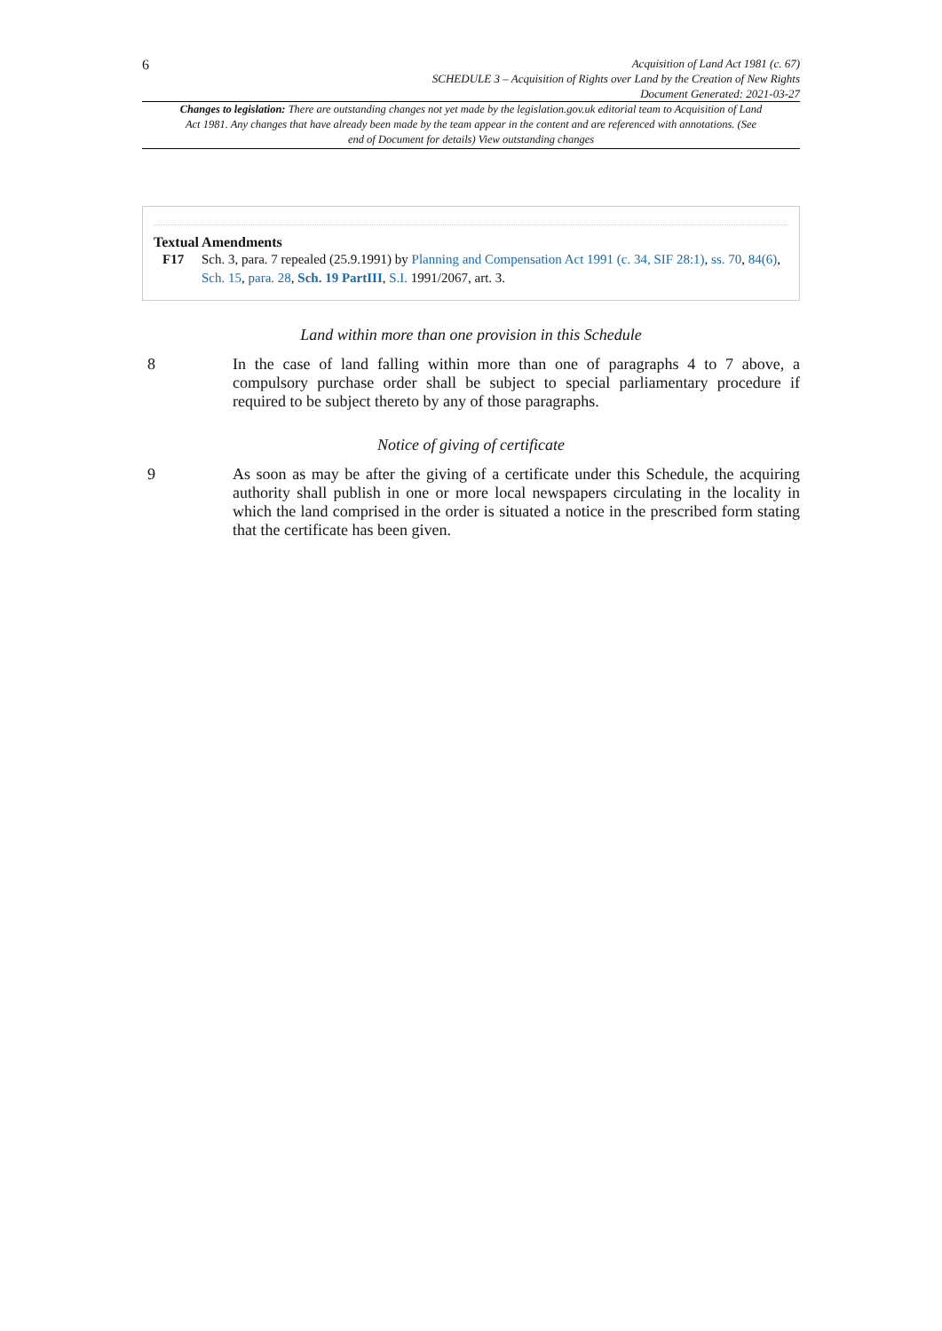6
Acquisition of Land Act 1981 (c. 67)
SCHEDULE 3 – Acquisition of Rights over Land by the Creation of New Rights
Document Generated: 2021-03-27
Changes to legislation: There are outstanding changes not yet made by the legislation.gov.uk editorial team to Acquisition of Land Act 1981. Any changes that have already been made by the team appear in the content and are referenced with annotations. (See end of Document for details) View outstanding changes
Textual Amendments
F17 Sch. 3, para. 7 repealed (25.9.1991) by Planning and Compensation Act 1991 (c. 34, SIF 28:1), ss. 70, 84(6), Sch. 15, para. 28, Sch. 19 PartIII, S.I. 1991/2067, art. 3.
Land within more than one provision in this Schedule
8 In the case of land falling within more than one of paragraphs 4 to 7 above, a compulsory purchase order shall be subject to special parliamentary procedure if required to be subject thereto by any of those paragraphs.
Notice of giving of certificate
9 As soon as may be after the giving of a certificate under this Schedule, the acquiring authority shall publish in one or more local newspapers circulating in the locality in which the land comprised in the order is situated a notice in the prescribed form stating that the certificate has been given.